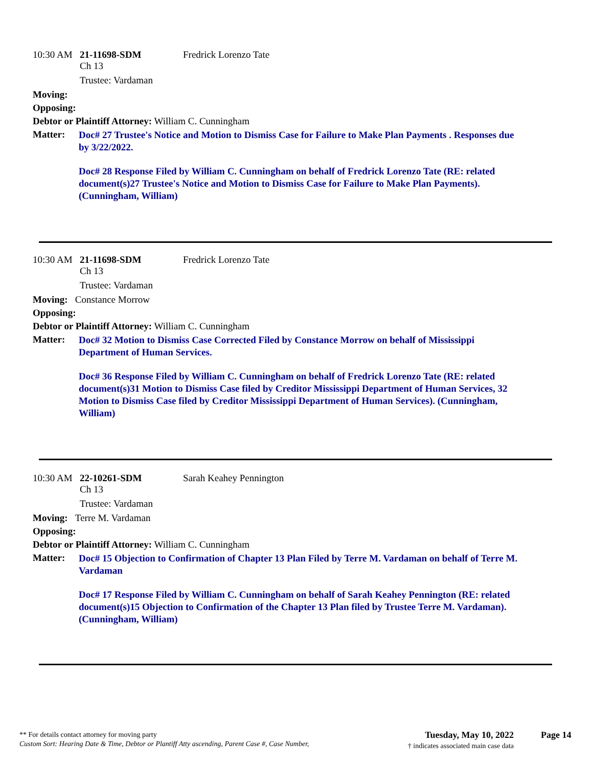10:30 AM 21-11698-SDM Fredrick Lorenzo Tate
Ch 13
Trustee: Vardaman
Moving:
Opposing:
Debtor or Plaintiff Attorney: William C. Cunningham
Matter:
Doc# 27 Trustee's Notice and Motion to Dismiss Case for Failure to Make Plan Payments . Responses due by 3/22/2022.
Doc# 28 Response Filed by William C. Cunningham on behalf of Fredrick Lorenzo Tate (RE: related document(s)27 Trustee's Notice and Motion to Dismiss Case for Failure to Make Plan Payments). (Cunningham, William)
10:30 AM 21-11698-SDM Fredrick Lorenzo Tate
Ch 13
Trustee: Vardaman
Moving: Constance Morrow
Opposing:
Debtor or Plaintiff Attorney: William C. Cunningham
Matter:
Doc# 32 Motion to Dismiss Case Corrected Filed by Constance Morrow on behalf of Mississippi Department of Human Services.
Doc# 36 Response Filed by William C. Cunningham on behalf of Fredrick Lorenzo Tate (RE: related document(s)31 Motion to Dismiss Case filed by Creditor Mississippi Department of Human Services, 32 Motion to Dismiss Case filed by Creditor Mississippi Department of Human Services). (Cunningham, William)
10:30 AM 22-10261-SDM Sarah Keahey Pennington
Ch 13
Trustee: Vardaman
Moving: Terre M. Vardaman
Opposing:
Debtor or Plaintiff Attorney: William C. Cunningham
Matter:
Doc# 15 Objection to Confirmation of Chapter 13 Plan Filed by Terre M. Vardaman on behalf of Terre M. Vardaman
Doc# 17 Response Filed by William C. Cunningham on behalf of Sarah Keahey Pennington (RE: related document(s)15 Objection to Confirmation of the Chapter 13 Plan filed by Trustee Terre M. Vardaman). (Cunningham, William)
** For details contact attorney for moving party
Custom Sort: Hearing Date & Time, Debtor or Plantiff Atty ascending, Parent Case #, Case Number,
Tuesday, May 10, 2022
† indicates associated main case data
Page 14